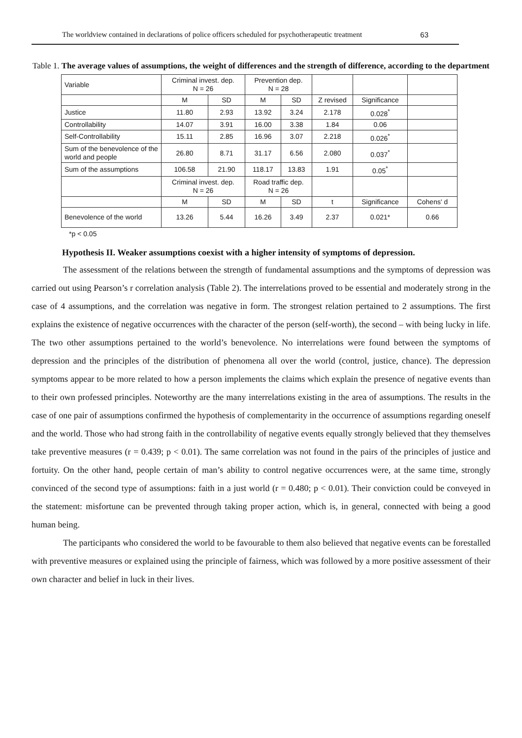The worldview contained in declarations of police officers scheduled for psychotherapeutic treatment 63
Table 1. The average values of assumptions, the weight of differences and the strength of difference, according to the department
| Variable | Criminal invest. dep. N = 26 | | Prevention dep. N = 28 | | | | |
| | M | SD | M | SD | Z revised | Significance | |
| Justice | 11.80 | 2.93 | 13.92 | 3.24 | 2.178 | 0.028<sup>*</sup> | |
| Controllability | 14.07 | 3.91 | 16.00 | 3.38 | 1.84 | 0.06 | |
| Self-Controllability | 15.11 | 2.85 | 16.96 | 3.07 | 2.218 | 0.026<sup>*</sup> | |
| Sum of the benevolence of the world and people | 26.80 | 8.71 | 31.17 | 6.56 | 2.080 | 0.037<sup>*</sup> | |
| Sum of the assumptions | 106.58 | 21.90 | 118.17 | 13.83 | 1.91 | 0.05<sup>*</sup> | |
| | Criminal invest. dep. N = 26 | | Road traffic dep. N = 26 | | | | |
| | M | SD | M | SD | t | Significance | Cohens' d |
| Benevolence of the world | 13.26 | 5.44 | 16.26 | 3.49 | 2.37 | 0.021* | 0.66 |
*p < 0.05
Hypothesis II. Weaker assumptions coexist with a higher intensity of symptoms of depression.
The assessment of the relations between the strength of fundamental assumptions and the symptoms of depression was carried out using Pearson’s r correlation analysis (Table 2). The interrelations proved to be essential and moderately strong in the case of 4 assumptions, and the correlation was negative in form. The strongest relation pertained to 2 assumptions. The first explains the existence of negative occurrences with the character of the person (self-worth), the second – with being lucky in life. The two other assumptions pertained to the world’s benevolence. No interrelations were found between the symptoms of depression and the principles of the distribution of phenomena all over the world (control, justice, chance). The depression symptoms appear to be more related to how a person implements the claims which explain the presence of negative events than to their own professed principles. Noteworthy are the many interrelations existing in the area of assumptions. The results in the case of one pair of assumptions confirmed the hypothesis of complementarity in the occurrence of assumptions regarding oneself and the world. Those who had strong faith in the controllability of negative events equally strongly believed that they themselves take preventive measures (r = 0.439; p < 0.01). The same correlation was not found in the pairs of the principles of justice and fortuity. On the other hand, people certain of man’s ability to control negative occurrences were, at the same time, strongly convinced of the second type of assumptions: faith in a just world (r = 0.480; p < 0.01). Their conviction could be conveyed in the statement: misfortune can be prevented through taking proper action, which is, in general, connected with being a good human being.
The participants who considered the world to be favourable to them also believed that negative events can be forestalled with preventive measures or explained using the principle of fairness, which was followed by a more positive assessment of their own character and belief in luck in their lives.